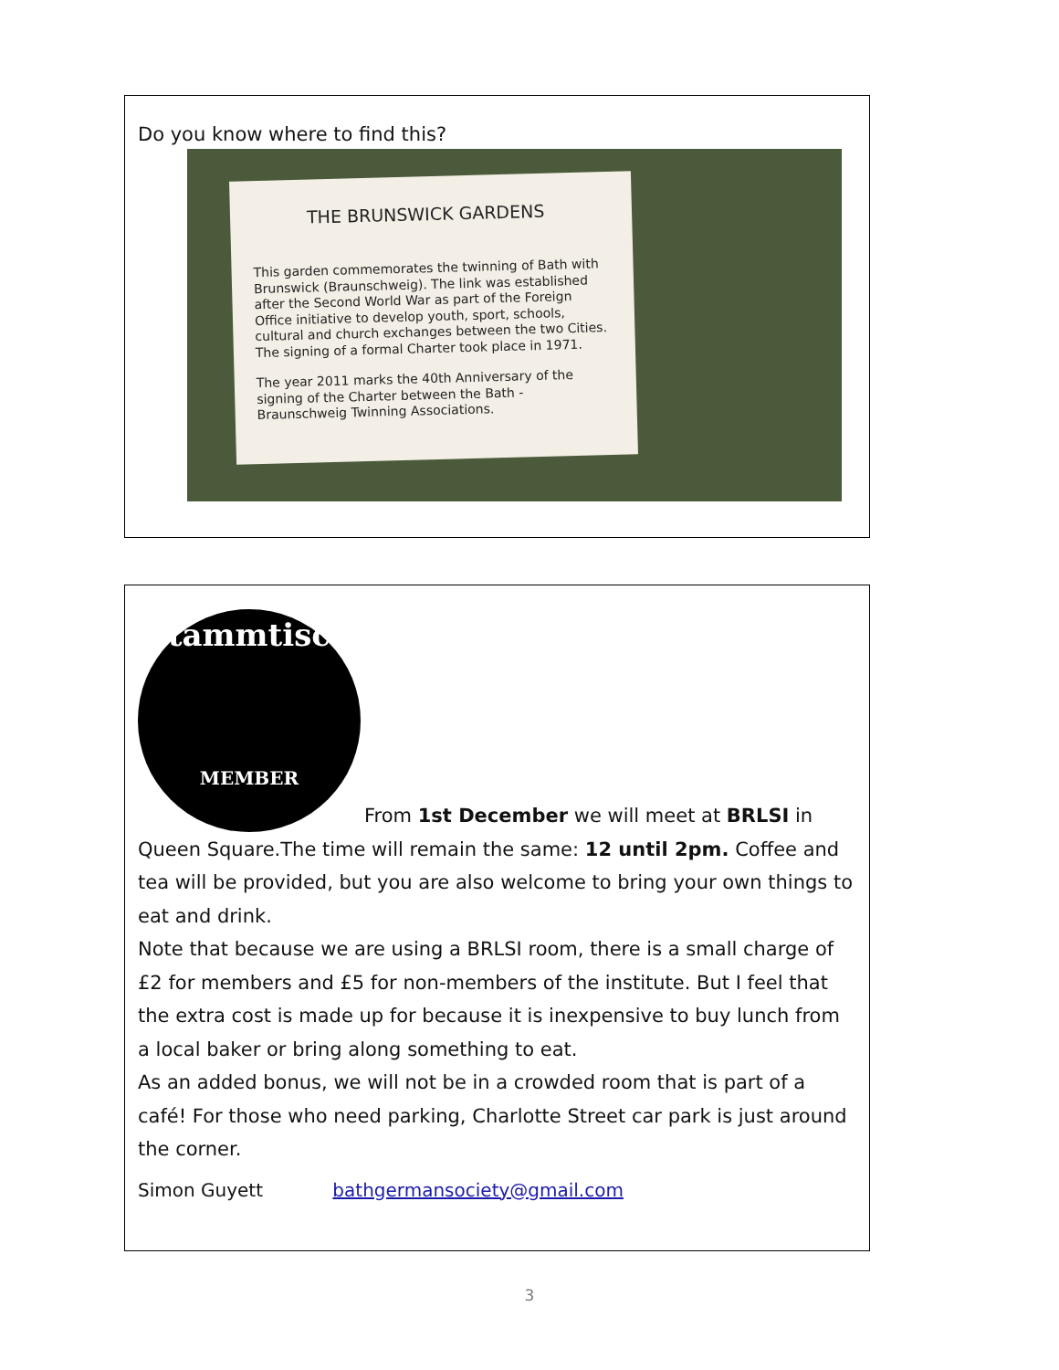Do you know where to find this?
THE BRUNSWICK GARDENS
This garden commemorates the twinning of Bath with Brunswick (Braunschweig). The link was established after the Second World War as part of the Foreign Office initiative to develop youth, sport, schools, cultural and church exchanges between the two Cities. The signing of a formal Charter took place in 1971.
The year 2011 marks the 40th Anniversary of the signing of the Charter between the Bath - Braunschweig Twinning Associations.
Stammtisch
MEMBER
From 1st December we will meet at BRLSI in Queen Square.The time will remain the same: 12 until 2pm. Coffee and tea will be provided, but you are also welcome to bring your own things to eat and drink.
Note that because we are using a BRLSI room, there is a small charge of £2 for members and £5 for non-members of the institute. But I feel that the extra cost is made up for because it is inexpensive to buy lunch from a local baker or bring along something to eat.
As an added bonus, we will not be in a crowded room that is part of a café! For those who need parking, Charlotte Street car park is just around the corner.
Simon Guyett bathgermansociety@gmail.com
3